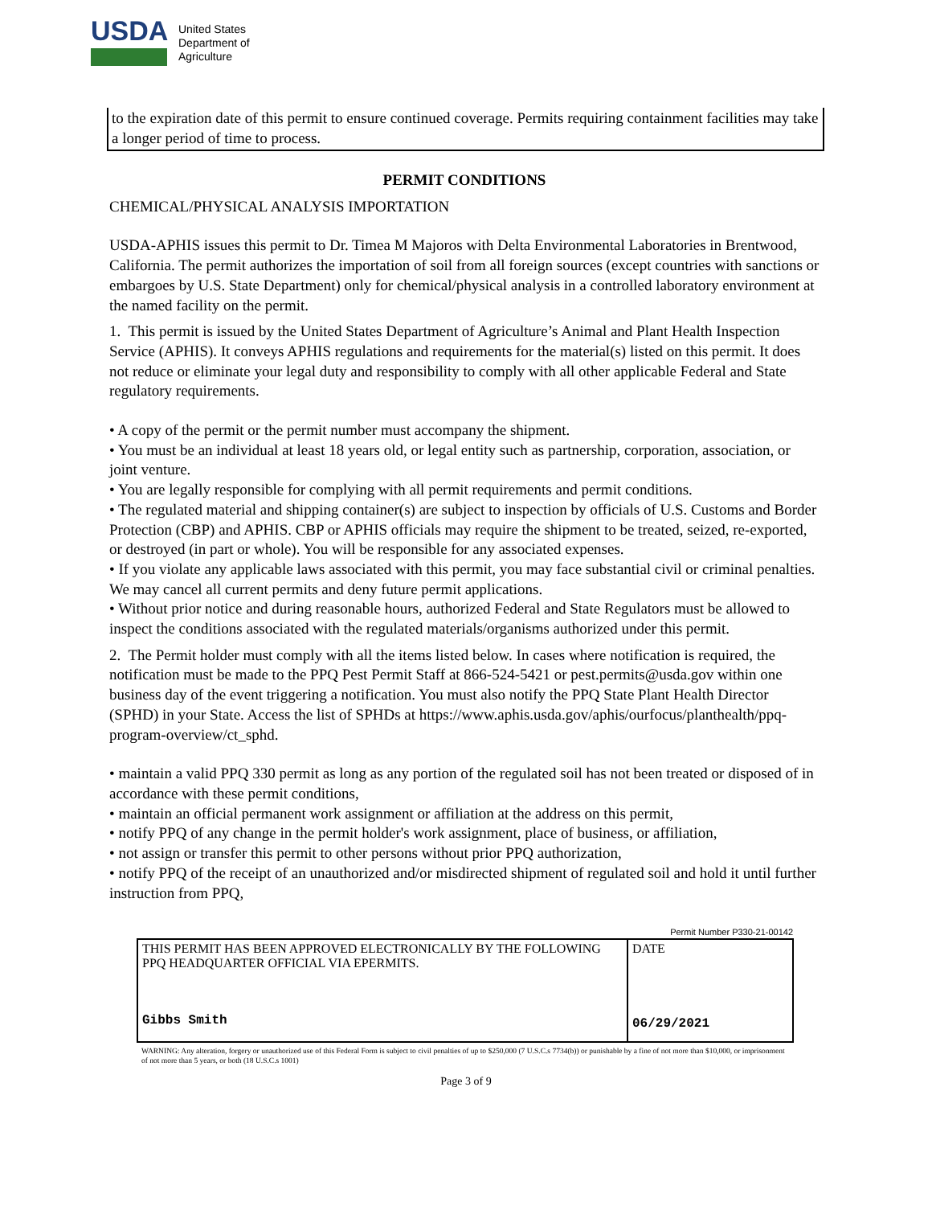USDA
United States
Department of
Agriculture
to the expiration date of this permit to ensure continued coverage. Permits requiring containment facilities may take a longer period of time to process.
PERMIT CONDITIONS
CHEMICAL/PHYSICAL ANALYSIS IMPORTATION
USDA-APHIS issues this permit to Dr. Timea M Majoros with Delta Environmental Laboratories in Brentwood, California. The permit authorizes the importation of soil from all foreign sources (except countries with sanctions or embargoes by U.S. State Department) only for chemical/physical analysis in a controlled laboratory environment at the named facility on the permit.
1. This permit is issued by the United States Department of Agriculture’s Animal and Plant Health Inspection Service (APHIS). It conveys APHIS regulations and requirements for the material(s) listed on this permit. It does not reduce or eliminate your legal duty and responsibility to comply with all other applicable Federal and State regulatory requirements.
• A copy of the permit or the permit number must accompany the shipment.
• You must be an individual at least 18 years old, or legal entity such as partnership, corporation, association, or joint venture.
• You are legally responsible for complying with all permit requirements and permit conditions.
• The regulated material and shipping container(s) are subject to inspection by officials of U.S. Customs and Border Protection (CBP) and APHIS. CBP or APHIS officials may require the shipment to be treated, seized, re-exported, or destroyed (in part or whole). You will be responsible for any associated expenses.
• If you violate any applicable laws associated with this permit, you may face substantial civil or criminal penalties. We may cancel all current permits and deny future permit applications.
• Without prior notice and during reasonable hours, authorized Federal and State Regulators must be allowed to inspect the conditions associated with the regulated materials/organisms authorized under this permit.
2. The Permit holder must comply with all the items listed below. In cases where notification is required, the notification must be made to the PPQ Pest Permit Staff at 866-524-5421 or pest.permits@usda.gov within one business day of the event triggering a notification. You must also notify the PPQ State Plant Health Director (SPHD) in your State. Access the list of SPHDs at https://www.aphis.usda.gov/aphis/ourfocus/planthealth/ppq-program-overview/ct_sphd.
• maintain a valid PPQ 330 permit as long as any portion of the regulated soil has not been treated or disposed of in accordance with these permit conditions,
• maintain an official permanent work assignment or affiliation at the address on this permit,
• notify PPQ of any change in the permit holder's work assignment, place of business, or affiliation,
• not assign or transfer this permit to other persons without prior PPQ authorization,
• notify PPQ of the receipt of an unauthorized and/or misdirected shipment of regulated soil and hold it until further instruction from PPQ,
Permit Number P330-21-00142
| THIS PERMIT HAS BEEN APPROVED ELECTRONICALLY BY THE FOLLOWING PPQ HEADQUARTER OFFICIAL VIA EPERMITS. Gibbs Smith | DATE 06/29/2021 |
WARNING: Any alteration, forgery or unauthorized use of this Federal Form is subject to civil penalties of up to $250,000 (7 U.S.C.s 7734(b)) or punishable by a fine of not more than $10,000, or imprisonment of not more than 5 years, or both (18 U.S.C.s 1001)
Page 3 of 9